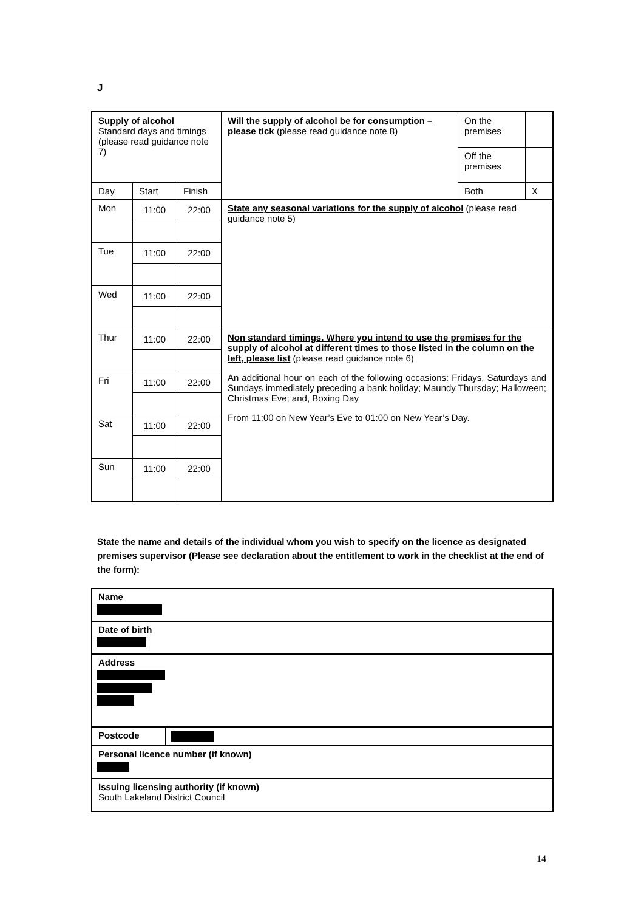J
| Supply of alcohol Standard days and timings (please read guidance note 7) | | | Will the supply of alcohol be for consumption – please tick (please read guidance note 8) | On the premises | |
| | | | | Off the premises | |
| Day | Start | Finish | | Both | X |
| Mon | 11:00 | 22:00 | State any seasonal variations for the supply of alcohol (please read guidance note 5) | | |
| Tue | 11:00 | 22:00 | | | |
| Wed | 11:00 | 22:00 | | | |
| Thur | 11:00 | 22:00 | Non standard timings. Where you intend to use the premises for the supply of alcohol at different times to those listed in the column on the left, please list (please read guidance note 6) An additional hour on each of the following occasions: Fridays, Saturdays and Sundays immediately preceding a bank holiday; Maundy Thursday; Halloween; Christmas Eve; and, Boxing Day From 11:00 on New Year’s Eve to 01:00 on New Year’s Day. | | |
| Fri | 11:00 | 22:00 | | | |
| Sat | 11:00 | 22:00 | | | |
| Sun | 11:00 | 22:00 | | | |
State the name and details of the individual whom you wish to specify on the licence as designated premises supervisor (Please see declaration about the entitlement to work in the checklist at the end of the form):
Name
Date of birth
Address
Postcode
Personal licence number (if known)
Issuing licensing authority (if known)
South Lakeland District Council
14